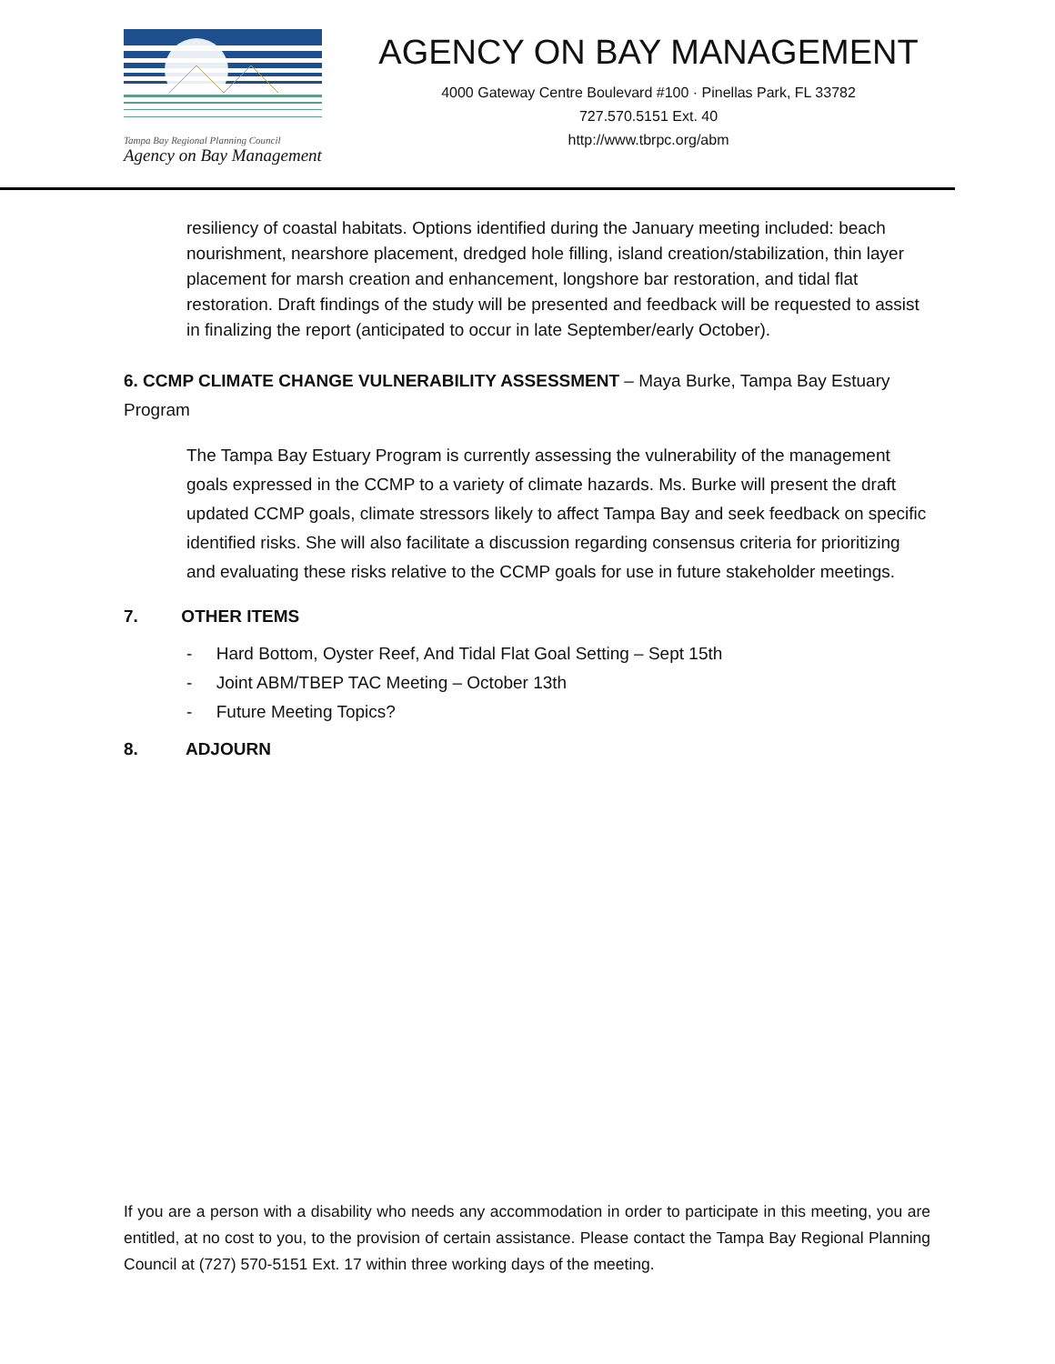Tampa Bay Regional Planning Council
Agency on Bay Management
AGENCY ON BAY MANAGEMENT
4000 Gateway Centre Boulevard #100 · Pinellas Park, FL 33782
727.570.5151 Ext. 40
http://www.tbrpc.org/abm
resiliency of coastal habitats. Options identified during the January meeting included: beach nourishment, nearshore placement, dredged hole filling, island creation/stabilization, thin layer placement for marsh creation and enhancement, longshore bar restoration, and tidal flat restoration. Draft findings of the study will be presented and feedback will be requested to assist in finalizing the report (anticipated to occur in late September/early October).
6. CCMP CLIMATE CHANGE VULNERABILITY ASSESSMENT – Maya Burke, Tampa Bay Estuary Program
The Tampa Bay Estuary Program is currently assessing the vulnerability of the management goals expressed in the CCMP to a variety of climate hazards. Ms. Burke will present the draft updated CCMP goals, climate stressors likely to affect Tampa Bay and seek feedback on specific identified risks. She will also facilitate a discussion regarding consensus criteria for prioritizing and evaluating these risks relative to the CCMP goals for use in future stakeholder meetings.
7. OTHER ITEMS
- Hard Bottom, Oyster Reef, And Tidal Flat Goal Setting – Sept 15th
- Joint ABM/TBEP TAC Meeting – October 13th
- Future Meeting Topics?
8. ADJOURN
If you are a person with a disability who needs any accommodation in order to participate in this meeting, you are entitled, at no cost to you, to the provision of certain assistance. Please contact the Tampa Bay Regional Planning Council at (727) 570-5151 Ext. 17 within three working days of the meeting.